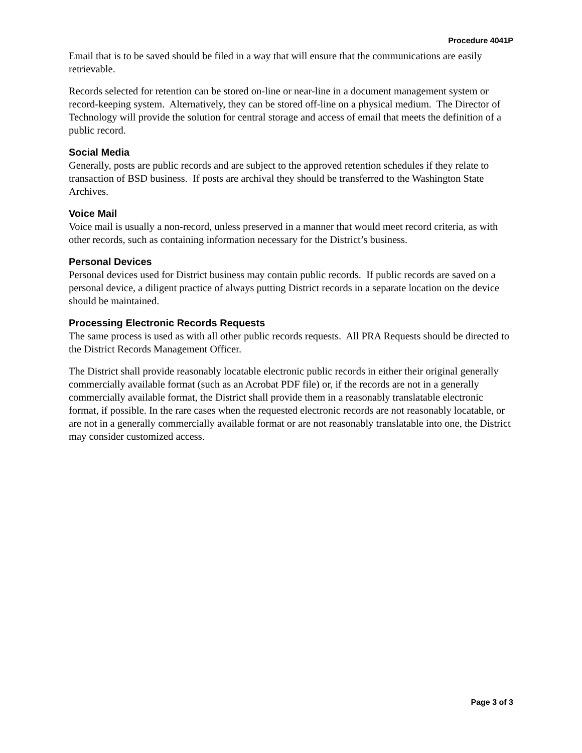Procedure 4041P
Email that is to be saved should be filed in a way that will ensure that the communications are easily retrievable.
Records selected for retention can be stored on-line or near-line in a document management system or record-keeping system. Alternatively, they can be stored off-line on a physical medium. The Director of Technology will provide the solution for central storage and access of email that meets the definition of a public record.
Social Media
Generally, posts are public records and are subject to the approved retention schedules if they relate to transaction of BSD business. If posts are archival they should be transferred to the Washington State Archives.
Voice Mail
Voice mail is usually a non-record, unless preserved in a manner that would meet record criteria, as with other records, such as containing information necessary for the District’s business.
Personal Devices
Personal devices used for District business may contain public records. If public records are saved on a personal device, a diligent practice of always putting District records in a separate location on the device should be maintained.
Processing Electronic Records Requests
The same process is used as with all other public records requests. All PRA Requests should be directed to the District Records Management Officer.
The District shall provide reasonably locatable electronic public records in either their original generally commercially available format (such as an Acrobat PDF file) or, if the records are not in a generally commercially available format, the District shall provide them in a reasonably translatable electronic format, if possible. In the rare cases when the requested electronic records are not reasonably locatable, or are not in a generally commercially available format or are not reasonably translatable into one, the District may consider customized access.
Page 3 of 3